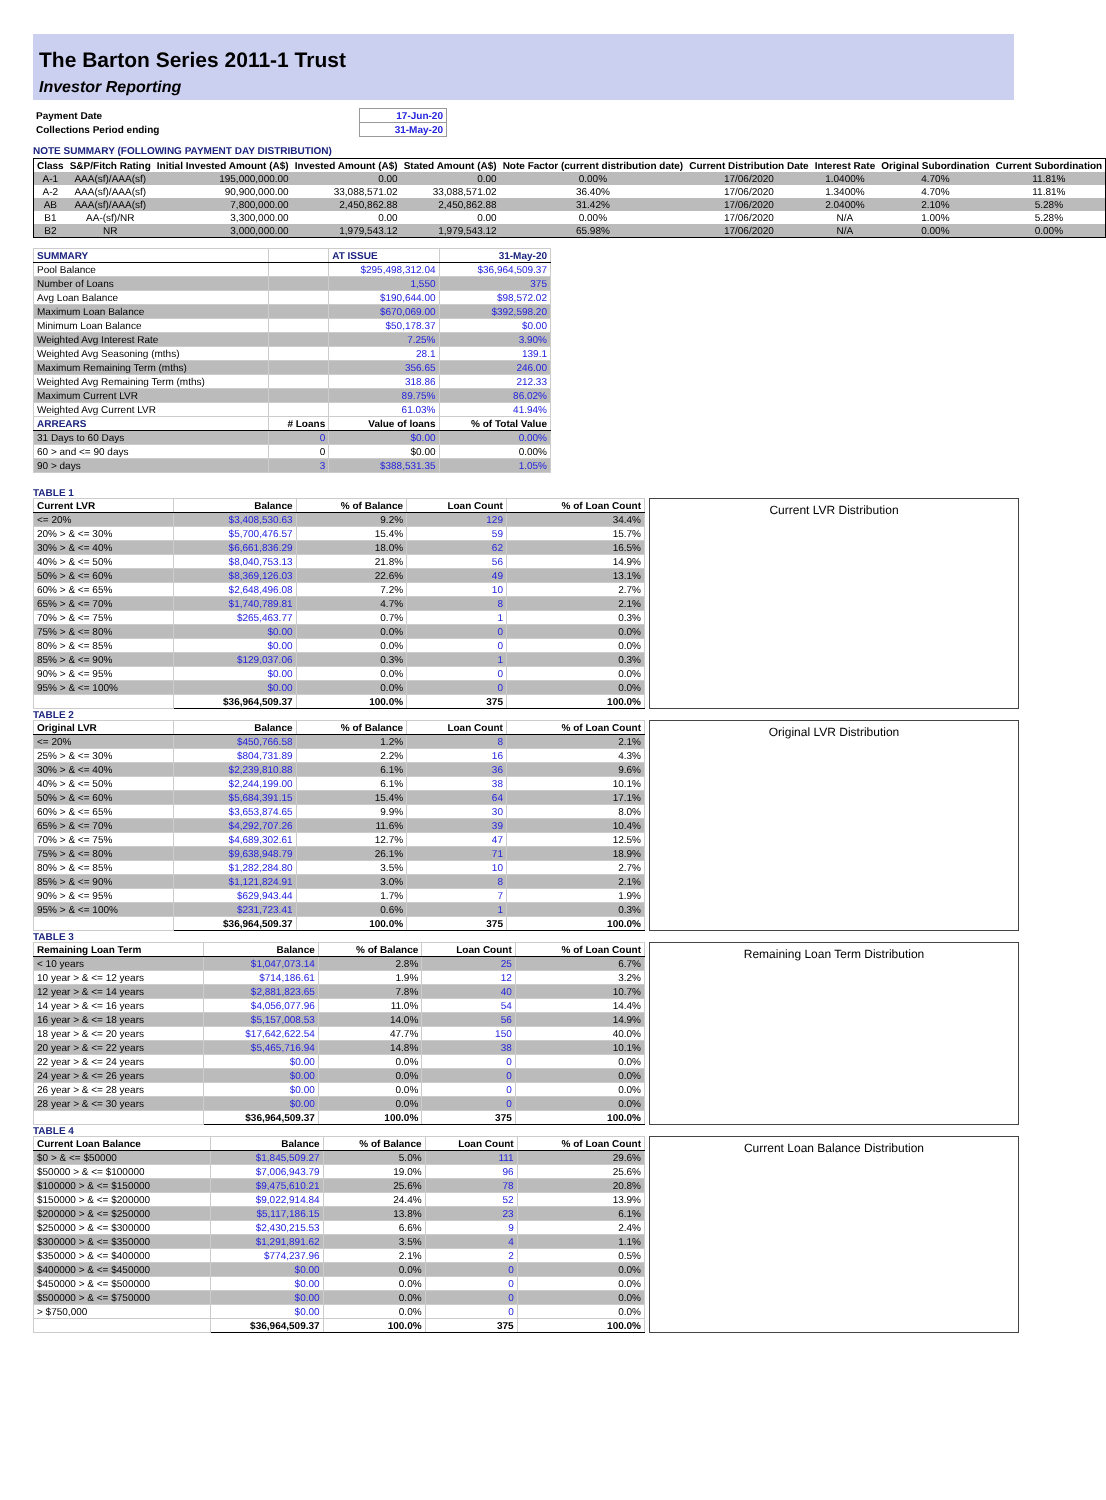The Barton Series 2011-1 Trust
Investor Reporting
| Payment Date | 17-Jun-20 |
| Collections Period ending | 31-May-20 |
NOTE SUMMARY (FOLLOWING PAYMENT DAY DISTRIBUTION)
| Class | S&P/Fitch Rating | Initial Invested Amount (A$) | Invested Amount (A$) | Stated Amount (A$) | Note Factor (current distribution date) | Current Distribution Date | Interest Rate | Original Subordination | Current Subordination |
| --- | --- | --- | --- | --- | --- | --- | --- | --- | --- |
| A-1 | AAA(sf)/AAA(sf) | 195,000,000.00 | 0.00 | 0.00 | 0.00% | 17/06/2020 | 1.0400% | 4.70% | 11.81% |
| A-2 | AAA(sf)/AAA(sf) | 90,900,000.00 | 33,088,571.02 | 33,088,571.02 | 36.40% | 17/06/2020 | 1.3400% | 4.70% | 11.81% |
| AB | AAA(sf)/AAA(sf) | 7,800,000.00 | 2,450,862.88 | 2,450,862.88 | 31.42% | 17/06/2020 | 2.0400% | 2.10% | 5.28% |
| B1 | AA-(sf)/NR | 3,300,000.00 | 0.00 | 0.00 | 0.00% | 17/06/2020 | N/A | 1.00% | 5.28% |
| B2 | NR | 3,000,000.00 | 1,979,543.12 | 1,979,543.12 | 65.98% | 17/06/2020 | N/A | 0.00% | 0.00% |
| SUMMARY | | AT ISSUE | 31-May-20 |
| --- | --- | --- | --- |
| Pool Balance | | $295,498,312.04 | $36,964,509.37 |
| Number of Loans | | 1,550 | 375 |
| Avg Loan Balance | | $190,644.00 | $98,572.02 |
| Maximum Loan Balance | | $670,069.00 | $392,598.20 |
| Minimum Loan Balance | | $50,178.37 | $0.00 |
| Weighted Avg Interest Rate | | 7.25% | 3.90% |
| Weighted Avg Seasoning (mths) | | 28.1 | 139.1 |
| Maximum Remaining Term (mths) | | 356.65 | 246.00 |
| Weighted Avg Remaining Term (mths) | | 318.86 | 212.33 |
| Maximum Current LVR | | 89.75% | 86.02% |
| Weighted Avg Current LVR | | 61.03% | 41.94% |
| ARREARS | # Loans | Value of loans | % of Total Value |
| 31 Days to 60 Days | 0 | $0.00 | 0.00% |
| 60 > and <= 90 days | 0 | $0.00 | 0.00% |
| 90 > days | 3 | $388,531.35 | 1.05% |
TABLE 1
| Current LVR | Balance | % of Balance | Loan Count | % of Loan Count |
| --- | --- | --- | --- | --- |
| <= 20% | $3,408,530.63 | 9.2% | 129 | 34.4% |
| 20% > & <= 30% | $5,700,476.57 | 15.4% | 59 | 15.7% |
| 30% > & <= 40% | $6,661,836.29 | 18.0% | 62 | 16.5% |
| 40% > & <= 50% | $8,040,753.13 | 21.8% | 56 | 14.9% |
| 50% > & <= 60% | $8,369,126.03 | 22.6% | 49 | 13.1% |
| 60% > & <= 65% | $2,648,496.08 | 7.2% | 10 | 2.7% |
| 65% > & <= 70% | $1,740,789.81 | 4.7% | 8 | 2.1% |
| 70% > & <= 75% | $265,463.77 | 0.7% | 1 | 0.3% |
| 75% > & <= 80% | $0.00 | 0.0% | 0 | 0.0% |
| 80% > & <= 85% | $0.00 | 0.0% | 0 | 0.0% |
| 85% > & <= 90% | $129,037.06 | 0.3% | 1 | 0.3% |
| 90% > & <= 95% | $0.00 | 0.0% | 0 | 0.0% |
| 95% > & <= 100% | $0.00 | 0.0% | 0 | 0.0% |
| | $36,964,509.37 | 100.0% | 375 | 100.0% |
Current LVR Distribution
TABLE 2
| Original LVR | Balance | % of Balance | Loan Count | % of Loan Count |
| --- | --- | --- | --- | --- |
| <= 20% | $450,766.58 | 1.2% | 8 | 2.1% |
| 25% > & <= 30% | $804,731.89 | 2.2% | 16 | 4.3% |
| 30% > & <= 40% | $2,239,810.88 | 6.1% | 36 | 9.6% |
| 40% > & <= 50% | $2,244,199.00 | 6.1% | 38 | 10.1% |
| 50% > & <= 60% | $5,684,391.15 | 15.4% | 64 | 17.1% |
| 60% > & <= 65% | $3,653,874.65 | 9.9% | 30 | 8.0% |
| 65% > & <= 70% | $4,292,707.26 | 11.6% | 39 | 10.4% |
| 70% > & <= 75% | $4,689,302.61 | 12.7% | 47 | 12.5% |
| 75% > & <= 80% | $9,638,948.79 | 26.1% | 71 | 18.9% |
| 80% > & <= 85% | $1,282,284.80 | 3.5% | 10 | 2.7% |
| 85% > & <= 90% | $1,121,824.91 | 3.0% | 8 | 2.1% |
| 90% > & <= 95% | $629,943.44 | 1.7% | 7 | 1.9% |
| 95% > & <= 100% | $231,723.41 | 0.6% | 1 | 0.3% |
| | $36,964,509.37 | 100.0% | 375 | 100.0% |
Original LVR Distribution
TABLE 3
| Remaining Loan Term | Balance | % of Balance | Loan Count | % of Loan Count |
| --- | --- | --- | --- | --- |
| < 10 years | $1,047,073.14 | 2.8% | 25 | 6.7% |
| 10 year > & <= 12 years | $714,186.61 | 1.9% | 12 | 3.2% |
| 12 year > & <= 14 years | $2,881,823.65 | 7.8% | 40 | 10.7% |
| 14 year > & <= 16 years | $4,056,077.96 | 11.0% | 54 | 14.4% |
| 16 year > & <= 18 years | $5,157,008.53 | 14.0% | 56 | 14.9% |
| 18 year > & <= 20 years | $17,642,622.54 | 47.7% | 150 | 40.0% |
| 20 year > & <= 22 years | $5,465,716.94 | 14.8% | 38 | 10.1% |
| 22 year > & <= 24 years | $0.00 | 0.0% | 0 | 0.0% |
| 24 year > & <= 26 years | $0.00 | 0.0% | 0 | 0.0% |
| 26 year > & <= 28 years | $0.00 | 0.0% | 0 | 0.0% |
| 28 year > & <= 30 years | $0.00 | 0.0% | 0 | 0.0% |
| | $36,964,509.37 | 100.0% | 375 | 100.0% |
Remaining Loan Term Distribution
TABLE 4
| Current Loan Balance | Balance | % of Balance | Loan Count | % of Loan Count |
| --- | --- | --- | --- | --- |
| $0 > & <= $50000 | $1,845,509.27 | 5.0% | 111 | 29.6% |
| $50000 > & <= $100000 | $7,006,943.79 | 19.0% | 96 | 25.6% |
| $100000 > & <= $150000 | $9,475,610.21 | 25.6% | 78 | 20.8% |
| $150000 > & <= $200000 | $9,022,914.84 | 24.4% | 52 | 13.9% |
| $200000 > & <= $250000 | $5,117,186.15 | 13.8% | 23 | 6.1% |
| $250000 > & <= $300000 | $2,430,215.53 | 6.6% | 9 | 2.4% |
| $300000 > & <= $350000 | $1,291,891.62 | 3.5% | 4 | 1.1% |
| $350000 > & <= $400000 | $774,237.96 | 2.1% | 2 | 0.5% |
| $400000 > & <= $450000 | $0.00 | 0.0% | 0 | 0.0% |
| $450000 > & <= $500000 | $0.00 | 0.0% | 0 | 0.0% |
| $500000 > & <= $750000 | $0.00 | 0.0% | 0 | 0.0% |
| > $750,000 | $0.00 | 0.0% | 0 | 0.0% |
| | $36,964,509.37 | 100.0% | 375 | 100.0% |
Current Loan Balance Distribution